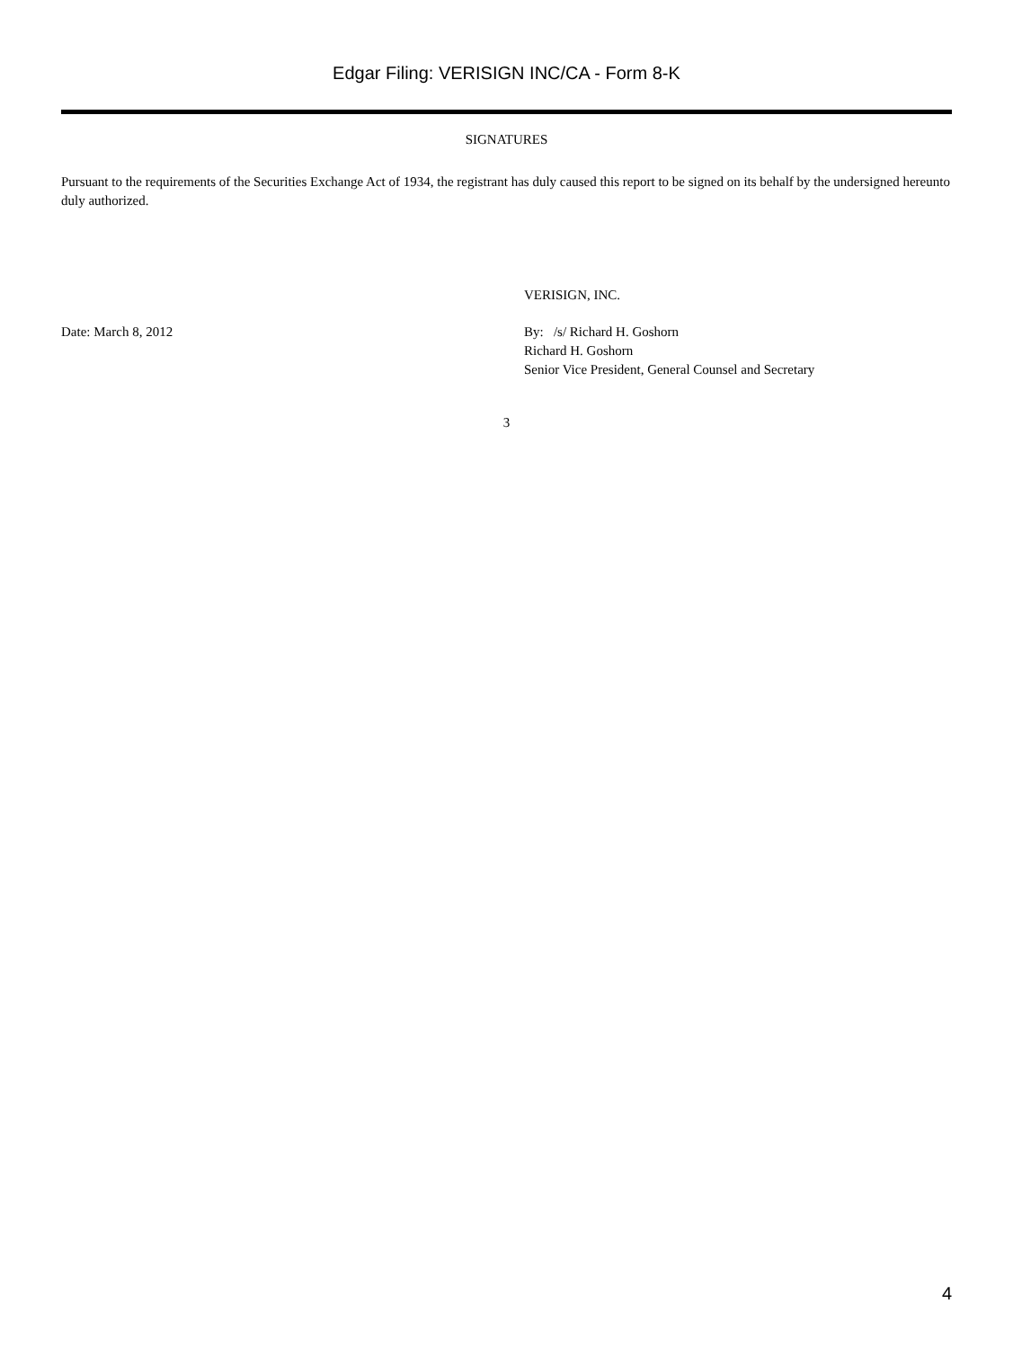Edgar Filing: VERISIGN INC/CA - Form 8-K
SIGNATURES
Pursuant to the requirements of the Securities Exchange Act of 1934, the registrant has duly caused this report to be signed on its behalf by the undersigned hereunto duly authorized.
VERISIGN, INC.
Date: March 8, 2012 By: /s/ Richard H. Goshorn
Richard H. Goshorn
Senior Vice President, General Counsel and Secretary
3
4